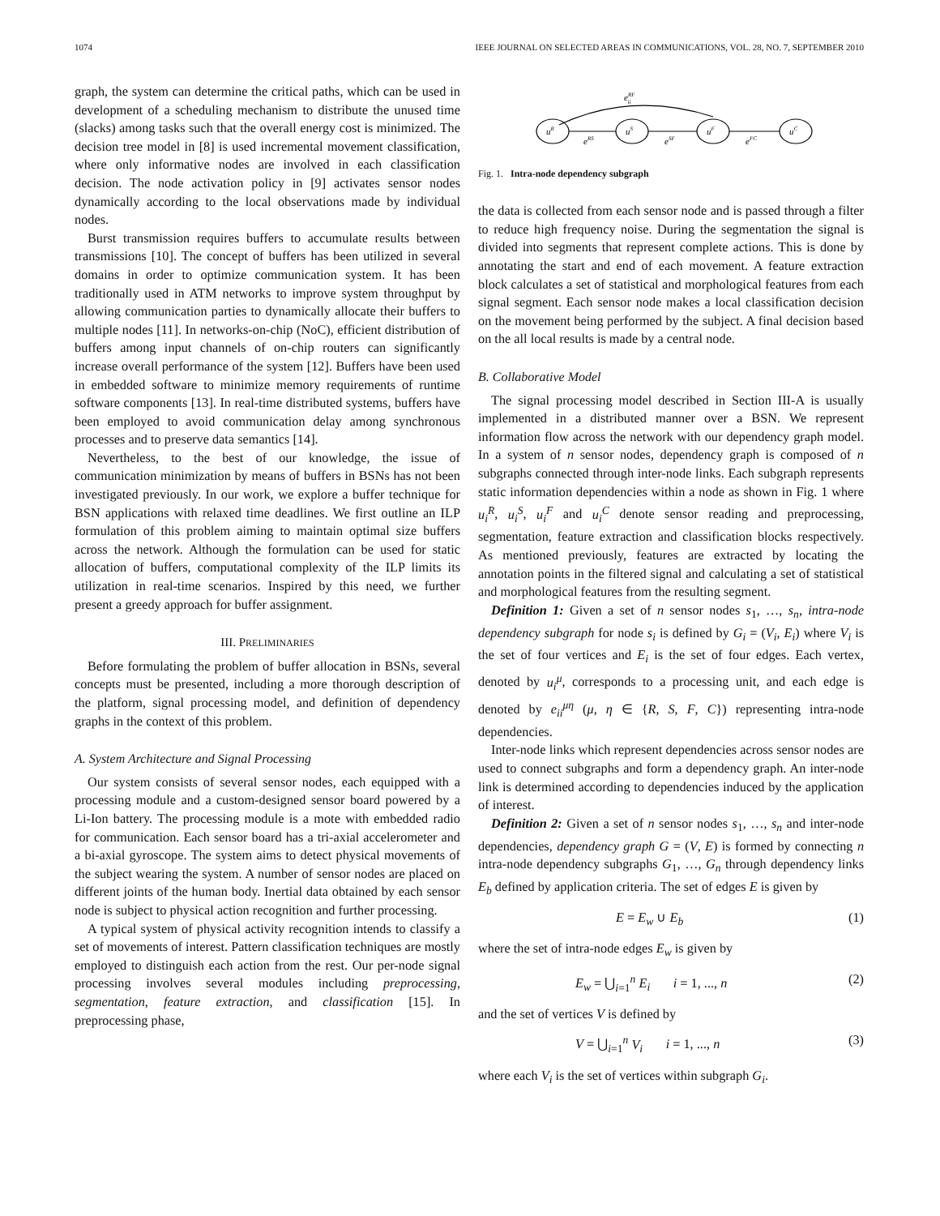1074 IEEE JOURNAL ON SELECTED AREAS IN COMMUNICATIONS, VOL. 28, NO. 7, SEPTEMBER 2010
graph, the system can determine the critical paths, which can be used in development of a scheduling mechanism to distribute the unused time (slacks) among tasks such that the overall energy cost is minimized. The decision tree model in [8] is used incremental movement classification, where only informative nodes are involved in each classification decision. The node activation policy in [9] activates sensor nodes dynamically according to the local observations made by individual nodes.
Burst transmission requires buffers to accumulate results between transmissions [10]. The concept of buffers has been utilized in several domains in order to optimize communication system. It has been traditionally used in ATM networks to improve system throughput by allowing communication parties to dynamically allocate their buffers to multiple nodes [11]. In networks-on-chip (NoC), efficient distribution of buffers among input channels of on-chip routers can significantly increase overall performance of the system [12]. Buffers have been used in embedded software to minimize memory requirements of runtime software components [13]. In real-time distributed systems, buffers have been employed to avoid communication delay among synchronous processes and to preserve data semantics [14].
Nevertheless, to the best of our knowledge, the issue of communication minimization by means of buffers in BSNs has not been investigated previously. In our work, we explore a buffer technique for BSN applications with relaxed time deadlines. We first outline an ILP formulation of this problem aiming to maintain optimal size buffers across the network. Although the formulation can be used for static allocation of buffers, computational complexity of the ILP limits its utilization in real-time scenarios. Inspired by this need, we further present a greedy approach for buffer assignment.
III. PRELIMINARIES
Before formulating the problem of buffer allocation in BSNs, several concepts must be presented, including a more thorough description of the platform, signal processing model, and definition of dependency graphs in the context of this problem.
A. System Architecture and Signal Processing
Our system consists of several sensor nodes, each equipped with a processing module and a custom-designed sensor board powered by a Li-Ion battery. The processing module is a mote with embedded radio for communication. Each sensor board has a tri-axial accelerometer and a bi-axial gyroscope. The system aims to detect physical movements of the subject wearing the system. A number of sensor nodes are placed on different joints of the human body. Inertial data obtained by each sensor node is subject to physical action recognition and further processing.
A typical system of physical activity recognition intends to classify a set of movements of interest. Pattern classification techniques are mostly employed to distinguish each action from the rest. Our per-node signal processing involves several modules including preprocessing, segmentation, feature extraction, and classification [15]. In preprocessing phase,
eRFii
uR
uS
uF
uC
eRS
eSF
eFC
Fig. 1. Intra-node dependency subgraph
the data is collected from each sensor node and is passed through a filter to reduce high frequency noise. During the segmentation the signal is divided into segments that represent complete actions. This is done by annotating the start and end of each movement. A feature extraction block calculates a set of statistical and morphological features from each signal segment. Each sensor node makes a local classification decision on the movement being performed by the subject. A final decision based on the all local results is made by a central node.
B. Collaborative Model
The signal processing model described in Section III-A is usually implemented in a distributed manner over a BSN. We represent information flow across the network with our dependency graph model. In a system of n sensor nodes, dependency graph is composed of n subgraphs connected through inter-node links. Each subgraph represents static information dependencies within a node as shown in Fig. 1 where u<sub>i</sub><sup>R</sup>, u<sub>i</sub><sup>S</sup>, u<sub>i</sub><sup>F</sup> and u<sub>i</sub><sup>C</sup> denote sensor reading and preprocessing, segmentation, feature extraction and classification blocks respectively. As mentioned previously, features are extracted by locating the annotation points in the filtered signal and calculating a set of statistical and morphological features from the resulting segment.
Definition 1: Given a set of n sensor nodes s<sub>1</sub>, …, s<sub>n</sub>, intra-node dependency subgraph for node s<sub>i</sub> is defined by G<sub>i</sub> = (V<sub>i</sub>, E<sub>i</sub>) where V<sub>i</sub> is the set of four vertices and E<sub>i</sub> is the set of four edges. Each vertex, denoted by u<sub>i</sub><sup>μ</sup>, corresponds to a processing unit, and each edge is denoted by e<sub>ii</sub><sup>μη</sup> (μ, η ∈ {R, S, F, C}) representing intra-node dependencies.
Inter-node links which represent dependencies across sensor nodes are used to connect subgraphs and form a dependency graph. An inter-node link is determined according to dependencies induced by the application of interest.
Definition 2: Given a set of n sensor nodes s<sub>1</sub>, …, s<sub>n</sub> and inter-node dependencies, dependency graph G = (V, E) is formed by connecting n intra-node dependency subgraphs G<sub>1</sub>, …, G<sub>n</sub> through dependency links E<sub>b</sub> defined by application criteria. The set of edges E is given by
E = E<sub>w</sub> ∪ E<sub>b</sub> (1)
where the set of intra-node edges E<sub>w</sub> is given by
E<sub>w</sub> = ⋃<sub>i=1</sub><sup>n</sup> E<sub>i</sub> i = 1, ..., n (2)
and the set of vertices V is defined by
V = ⋃<sub>i=1</sub><sup>n</sup> V<sub>i</sub> i = 1, ..., n (3)
where each V<sub>i</sub> is the set of vertices within subgraph G<sub>i</sub>.